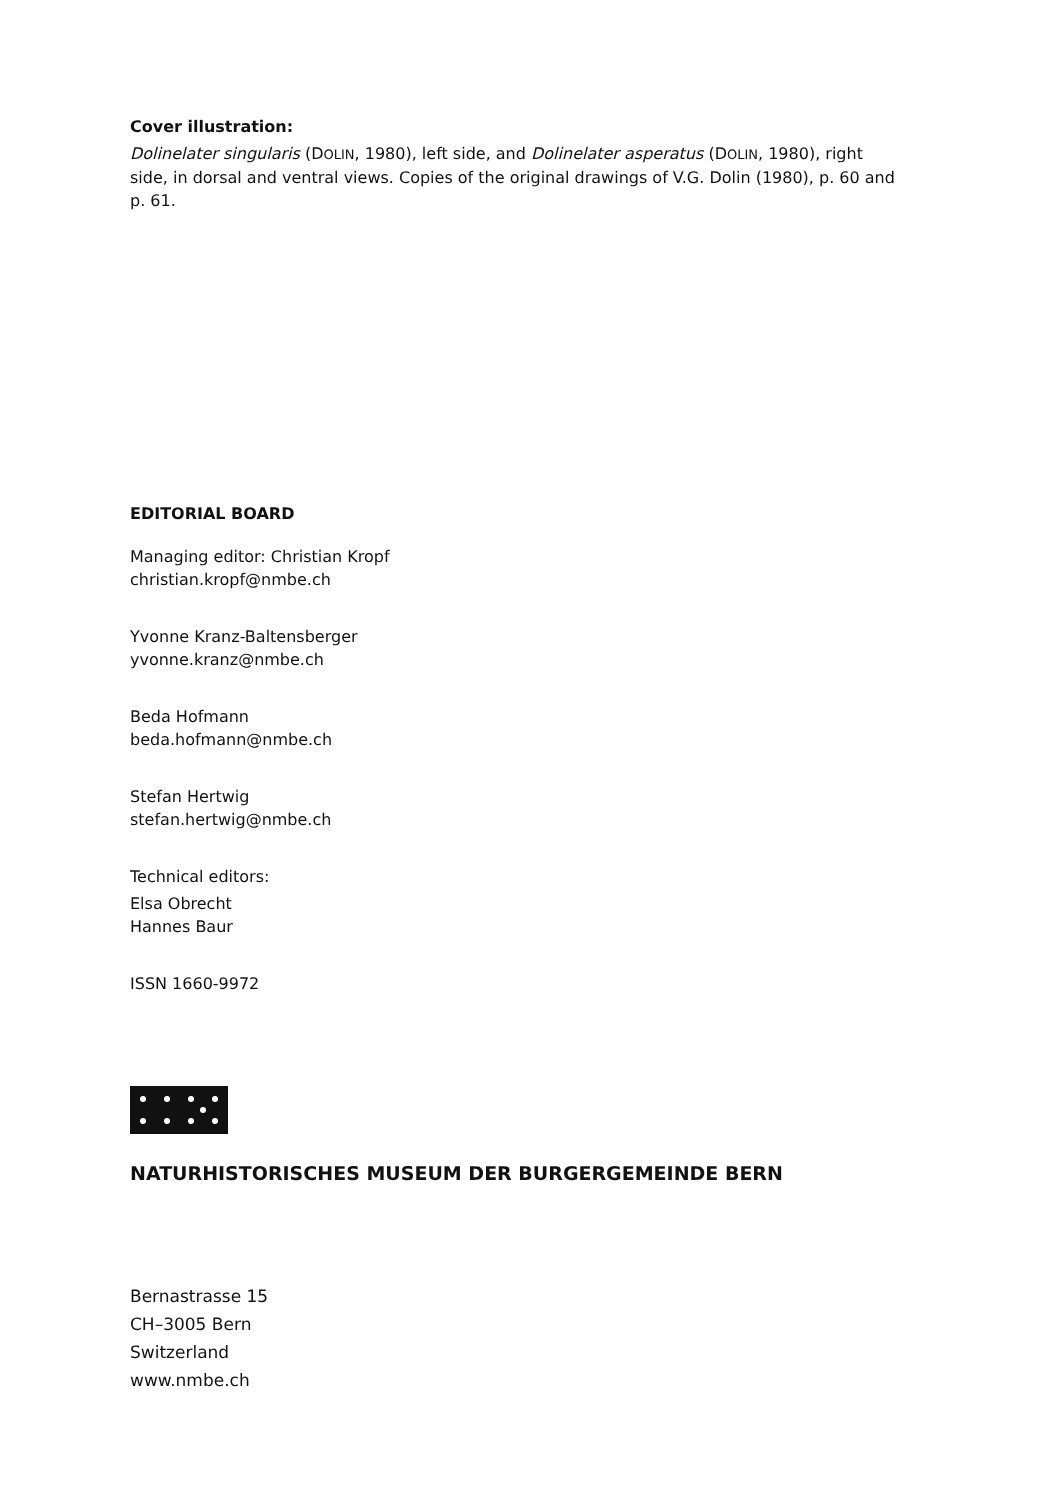Cover illustration:
Dolinelater singularis (DOLIN, 1980), left side, and Dolinelater asperatus (DOLIN, 1980), right side, in dorsal and ventral views. Copies of the original drawings of V.G. Dolin (1980), p. 60 and p. 61.
EDITORIAL BOARD
Managing editor: Christian Kropf
christian.kropf@nmbe.ch
Yvonne Kranz-Baltensberger
yvonne.kranz@nmbe.ch
Beda Hofmann
beda.hofmann@nmbe.ch
Stefan Hertwig
stefan.hertwig@nmbe.ch
Technical editors:
Elsa Obrecht
Hannes Baur
ISSN 1660-9972
NATURHISTORISCHES MUSEUM DER BURGERGEMEINDE BERN
Bernastrasse 15
CH–3005 Bern
Switzerland
www.nmbe.ch